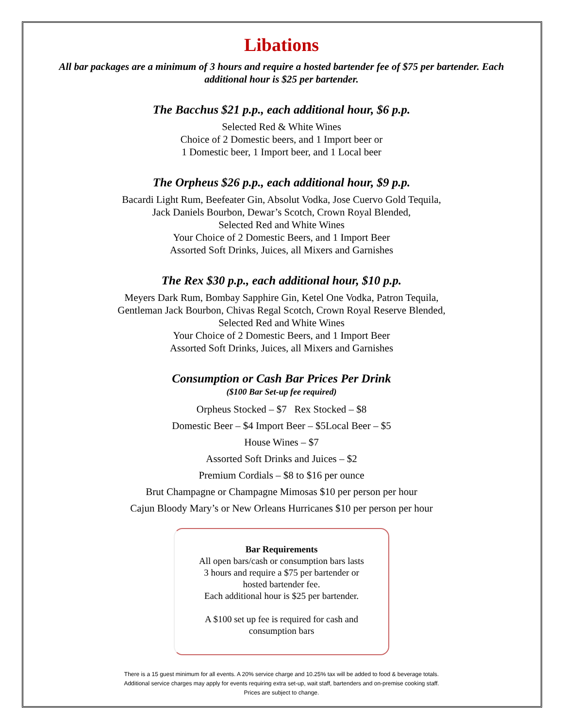Libations
All bar packages are a minimum of 3 hours and require a hosted bartender fee of $75 per bartender. Each additional hour is $25 per bartender.
The Bacchus $21 p.p., each additional hour, $6 p.p.
Selected Red & White Wines
Choice of 2 Domestic beers, and 1 Import beer or
1 Domestic beer, 1 Import beer, and 1 Local beer
The Orpheus $26 p.p., each additional hour, $9 p.p.
Bacardi Light Rum, Beefeater Gin, Absolut Vodka, Jose Cuervo Gold Tequila,
Jack Daniels Bourbon, Dewar’s Scotch, Crown Royal Blended,
Selected Red and White Wines
Your Choice of 2 Domestic Beers, and 1 Import Beer
Assorted Soft Drinks, Juices, all Mixers and Garnishes
The Rex $30 p.p., each additional hour, $10 p.p.
Meyers Dark Rum, Bombay Sapphire Gin, Ketel One Vodka, Patron Tequila,
Gentleman Jack Bourbon, Chivas Regal Scotch, Crown Royal Reserve Blended,
Selected Red and White Wines
Your Choice of 2 Domestic Beers, and 1 Import Beer
Assorted Soft Drinks, Juices, all Mixers and Garnishes
Consumption or Cash Bar Prices Per Drink
($100 Bar Set-up fee required)
Orpheus Stocked – $7 Rex Stocked – $8
Domestic Beer – $4 Import Beer – $5Local Beer – $5
House Wines – $7
Assorted Soft Drinks and Juices – $2
Premium Cordials – $8 to $16 per ounce
Brut Champagne or Champagne Mimosas $10 per person per hour
Cajun Bloody Mary’s or New Orleans Hurricanes $10 per person per hour
Bar Requirements
All open bars/cash or consumption bars lasts
3 hours and require a $75 per bartender or
hosted bartender fee.
Each additional hour is $25 per bartender.
A $100 set up fee is required for cash and
consumption bars
There is a 15 guest minimum for all events. A 20% service charge and 10.25% tax will be added to food & beverage totals.
Additional service charges may apply for events requiring extra set-up, wait staff, bartenders and on-premise cooking staff.
Prices are subject to change.